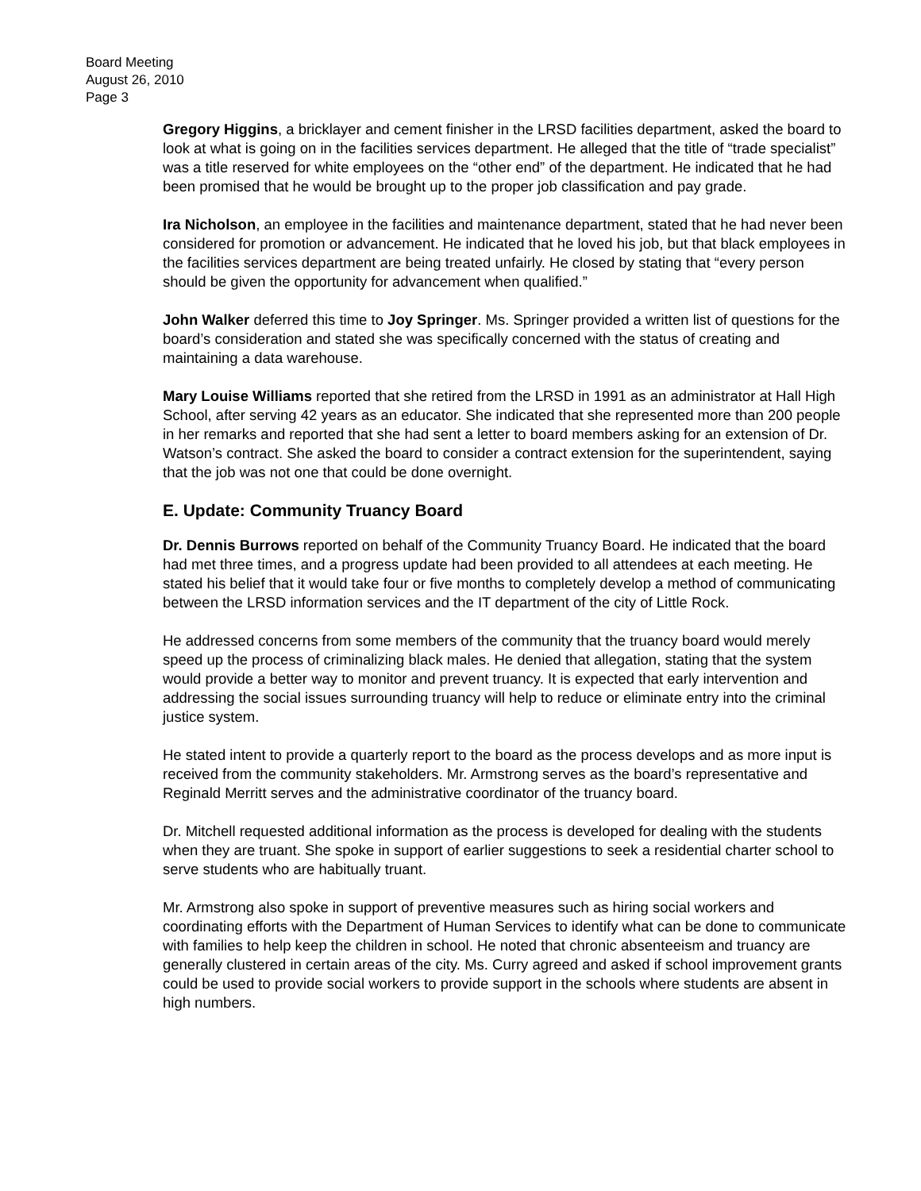Board Meeting
August 26, 2010
Page 3
Gregory Higgins, a bricklayer and cement finisher in the LRSD facilities department, asked the board to look at what is going on in the facilities services department. He alleged that the title of “trade specialist” was a title reserved for white employees on the “other end” of the department. He indicated that he had been promised that he would be brought up to the proper job classification and pay grade.
Ira Nicholson, an employee in the facilities and maintenance department, stated that he had never been considered for promotion or advancement. He indicated that he loved his job, but that black employees in the facilities services department are being treated unfairly. He closed by stating that “every person should be given the opportunity for advancement when qualified.”
John Walker deferred this time to Joy Springer. Ms. Springer provided a written list of questions for the board’s consideration and stated she was specifically concerned with the status of creating and maintaining a data warehouse.
Mary Louise Williams reported that she retired from the LRSD in 1991 as an administrator at Hall High School, after serving 42 years as an educator. She indicated that she represented more than 200 people in her remarks and reported that she had sent a letter to board members asking for an extension of Dr. Watson’s contract. She asked the board to consider a contract extension for the superintendent, saying that the job was not one that could be done overnight.
E. Update: Community Truancy Board
Dr. Dennis Burrows reported on behalf of the Community Truancy Board. He indicated that the board had met three times, and a progress update had been provided to all attendees at each meeting. He stated his belief that it would take four or five months to completely develop a method of communicating between the LRSD information services and the IT department of the city of Little Rock.
He addressed concerns from some members of the community that the truancy board would merely speed up the process of criminalizing black males. He denied that allegation, stating that the system would provide a better way to monitor and prevent truancy. It is expected that early intervention and addressing the social issues surrounding truancy will help to reduce or eliminate entry into the criminal justice system.
He stated intent to provide a quarterly report to the board as the process develops and as more input is received from the community stakeholders. Mr. Armstrong serves as the board’s representative and Reginald Merritt serves and the administrative coordinator of the truancy board.
Dr. Mitchell requested additional information as the process is developed for dealing with the students when they are truant. She spoke in support of earlier suggestions to seek a residential charter school to serve students who are habitually truant.
Mr. Armstrong also spoke in support of preventive measures such as hiring social workers and coordinating efforts with the Department of Human Services to identify what can be done to communicate with families to help keep the children in school. He noted that chronic absenteeism and truancy are generally clustered in certain areas of the city. Ms. Curry agreed and asked if school improvement grants could be used to provide social workers to provide support in the schools where students are absent in high numbers.